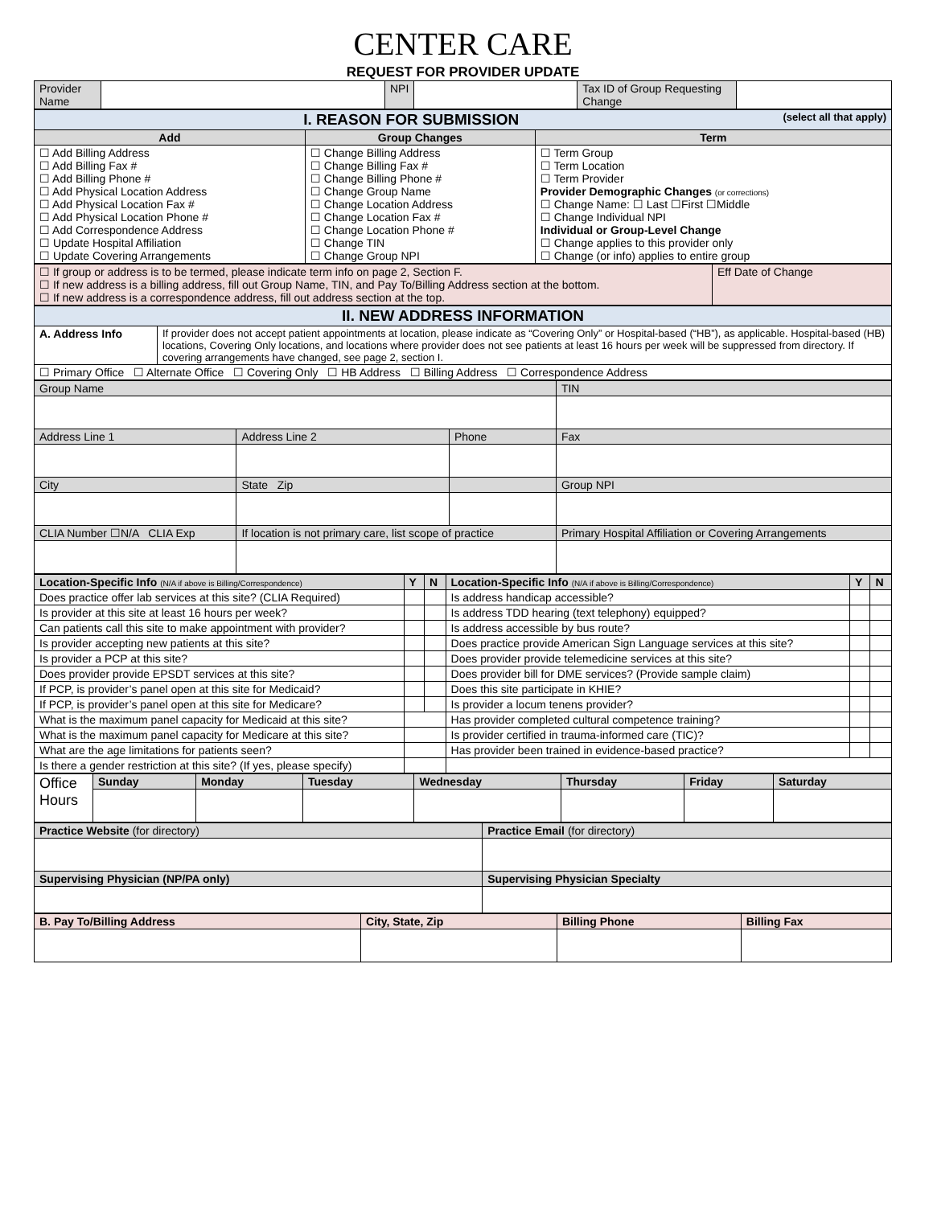CENTER CARE
REQUEST FOR PROVIDER UPDATE
| Provider Name | | NPI | | Tax ID of Group Requesting Change | |
| I. REASON FOR SUBMISSION (select all that apply) | | |
| Add | Group Changes | Term |
| ☐ Add Billing Address ☐ Add Billing Fax # ☐ Add Billing Phone # ☐ Add Physical Location Address ☐ Add Physical Location Fax # ☐ Add Physical Location Phone # ☐ Add Correspondence Address ☐ Update Hospital Affiliation ☐ Update Covering Arrangements | ☐ Change Billing Address ☐ Change Billing Fax # ☐ Change Billing Phone # ☐ Change Group Name ☐ Change Location Address ☐ Change Location Fax # ☐ Change Location Phone # ☐ Change TIN ☐ Change Group NPI | ☐ Term Group ☐ Term Location ☐ Term Provider Provider Demographic Changes (or corrections) ☐ Change Name: ☐ Last ☐First ☐Middle ☐ Change Individual NPI Individual or Group-Level Change ☐ Change applies to this provider only ☐ Change (or info) applies to entire group |
| ☐ If group or address is to be termed, please indicate term info on page 2, Section F. ☐ If new address is a billing address, fill out Group Name, TIN, and Pay To/Billing Address section at the bottom. ☐ If new address is a correspondence address, fill out address section at the top. | Eff Date of Change |
| II. NEW ADDRESS INFORMATION | |
| A. Address Info | If provider does not accept patient appointments at location, please indicate as “Covering Only” or Hospital-based (“HB”), as applicable. Hospital-based (HB) locations, Covering Only locations, and locations where provider does not see patients at least 16 hours per week will be suppressed from directory. If covering arrangements have changed, see page 2, section I. |
| ☐ Primary Office ☐ Alternate Office ☐ Covering Only ☐ HB Address ☐ Billing Address ☐ Correspondence Address | |
| Group Name | | | | TIN |
| Address Line 1 | Address Line 2 | Phone | Fax | |
| City | State Zip | | | Group NPI |
| CLIA Number ☐N/A CLIA Exp | If location is not primary care, list scope of practice | | Primary Hospital Affiliation or Covering Arrangements | |
| Location-Specific Info (N/A if above is Billing/Correspondence) | Y | N | Location-Specific Info (N/A if above is Billing/Correspondence) | Y | N |
| --- | --- | --- | --- | --- | --- |
| Does practice offer lab services at this site? (CLIA Required) | | | Is address handicap accessible? | | |
| Is provider at this site at least 16 hours per week? | | | Is address TDD hearing (text telephony) equipped? | | |
| Can patients call this site to make appointment with provider? | | | Is address accessible by bus route? | | |
| Is provider accepting new patients at this site? | | | Does practice provide American Sign Language services at this site? | | |
| Is provider a PCP at this site? | | | Does provider provide telemedicine services at this site? | | |
| Does provider provide EPSDT services at this site? | | | Does provider bill for DME services? (Provide sample claim) | | |
| If PCP, is provider’s panel open at this site for Medicaid? | | | Does this site participate in KHIE? | | |
| If PCP, is provider’s panel open at this site for Medicare? | | | Is provider a locum tenens provider? | | |
| What is the maximum panel capacity for Medicaid at this site? | | | Has provider completed cultural competence training? | | |
| What is the maximum panel capacity for Medicare at this site? | | | Is provider certified in trauma-informed care (TIC)? | | |
| What are the age limitations for patients seen? | | | Has provider been trained in evidence-based practice? | | |
| Is there a gender restriction at this site? (If yes, please specify) | | | | | |
| Office Hours | Sunday | Monday | Tuesday | Wednesday | Thursday | Friday | Saturday |
| Practice Website (for directory) | Practice Email (for directory) |
| Supervising Physician (NP/PA only) | Supervising Physician Specialty |
| B. Pay To/Billing Address | City, State, Zip | Billing Phone | Billing Fax |
| --- | --- | --- | --- |